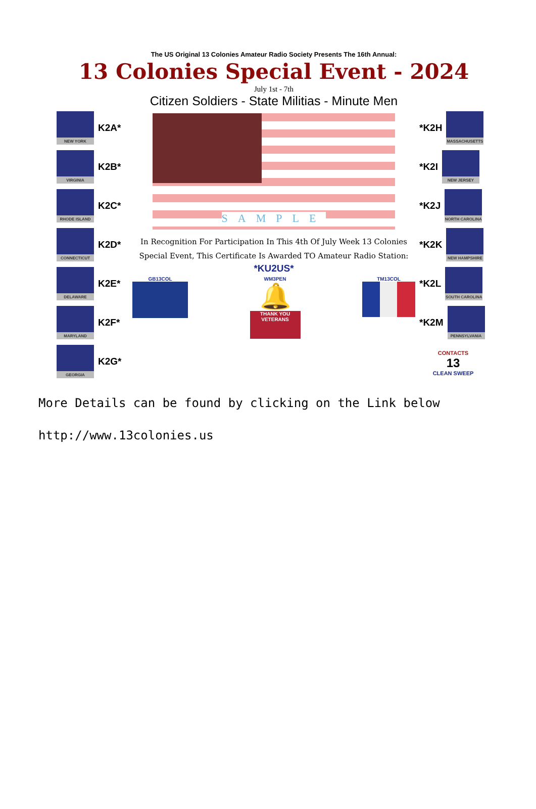The US Original 13 Colonies Amateur Radio Society Presents The 16th Annual:
13 Colonies Special Event - 2024
July 1st - 7th
Citizen Soldiers - State Militias - Minute Men
NEW YORK
K2A*
VIRGINIA
K2B*
RHODE ISLAND
K2C*
CONNECTICUT
K2D*
DELAWARE
K2E*
MARYLAND
K2F*
GEORGIA
K2G*
SAMPLE
In Recognition For Participation In This 4th Of July Week 13 Colonies
Special Event, This Certificate Is Awarded TO Amateur Radio Station:
*KU2US*
GB13COL WM3PEN
🔔
THANK YOU VETERANS
TM13COL
*K2H
MASSACHUSETTS
*K2I
NEW JERSEY
*K2J
NORTH CAROLINA
*K2K
NEW HAMPSHIRE
*K2L
SOUTH CAROLINA
*K2M
PENNSYLVANIA
CONTACTS
13
CLEAN SWEEP
More Details can be found by clicking on the Link below
http://www.13colonies.us